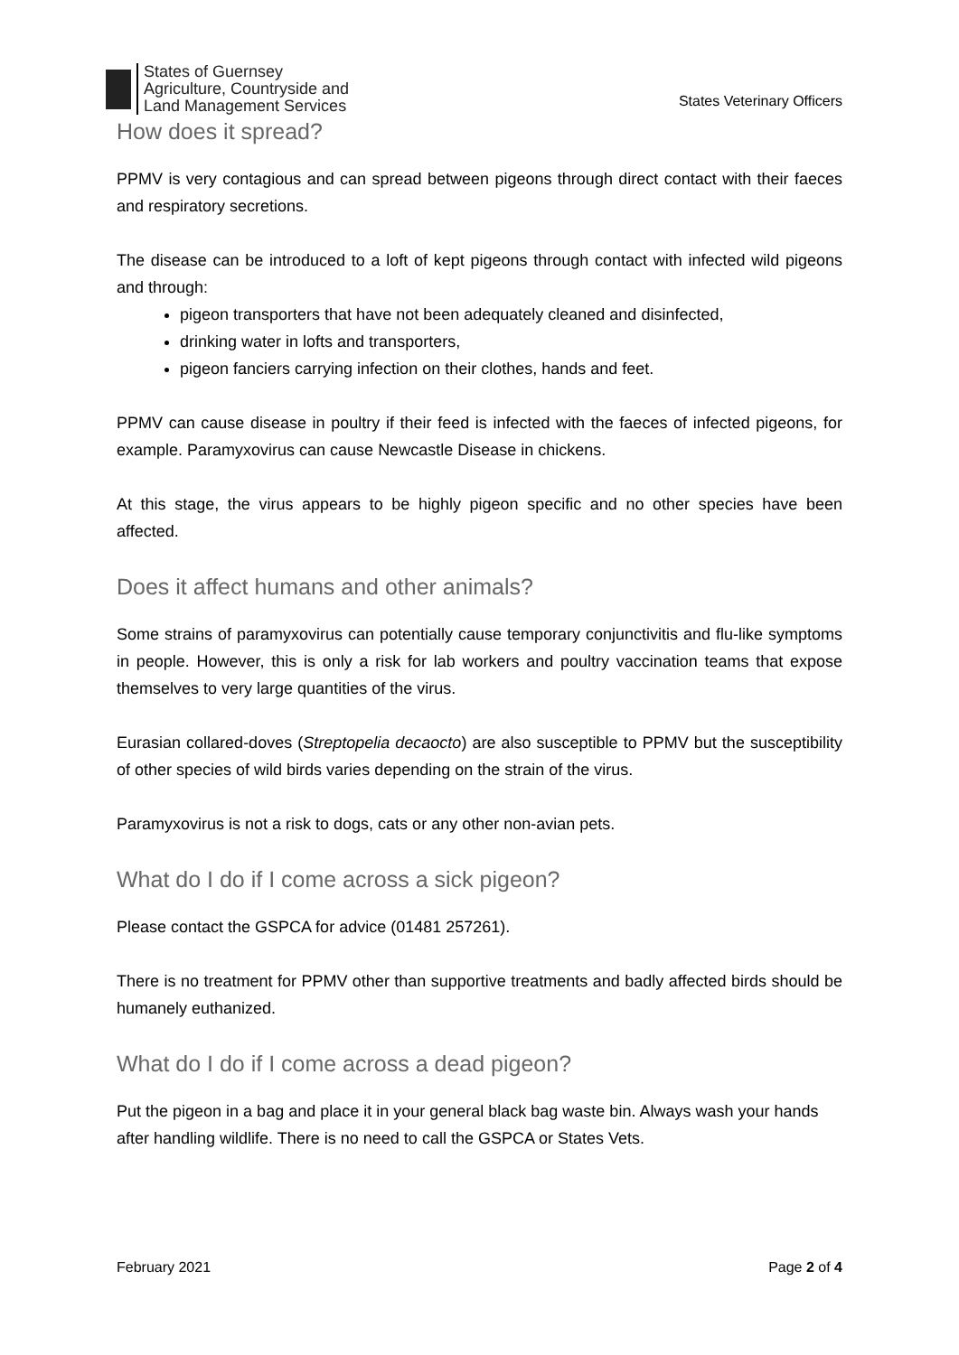States of Guernsey
Agriculture, Countryside and
Land Management Services
States Veterinary Officers
How does it spread?
PPMV is very contagious and can spread between pigeons through direct contact with their faeces and respiratory secretions.
The disease can be introduced to a loft of kept pigeons through contact with infected wild pigeons and through:
pigeon transporters that have not been adequately cleaned and disinfected,
drinking water in lofts and transporters,
pigeon fanciers carrying infection on their clothes, hands and feet.
PPMV can cause disease in poultry if their feed is infected with the faeces of infected pigeons, for example. Paramyxovirus can cause Newcastle Disease in chickens.
At this stage, the virus appears to be highly pigeon specific and no other species have been affected.
Does it affect humans and other animals?
Some strains of paramyxovirus can potentially cause temporary conjunctivitis and flu-like symptoms in people. However, this is only a risk for lab workers and poultry vaccination teams that expose themselves to very large quantities of the virus.
Eurasian collared-doves (Streptopelia decaocto) are also susceptible to PPMV but the susceptibility of other species of wild birds varies depending on the strain of the virus.
Paramyxovirus is not a risk to dogs, cats or any other non-avian pets.
What do I do if I come across a sick pigeon?
Please contact the GSPCA for advice (01481 257261).
There is no treatment for PPMV other than supportive treatments and badly affected birds should be humanely euthanized.
What do I do if I come across a dead pigeon?
Put the pigeon in a bag and place it in your general black bag waste bin. Always wash your hands after handling wildlife. There is no need to call the GSPCA or States Vets.
February 2021 Page 2 of 4